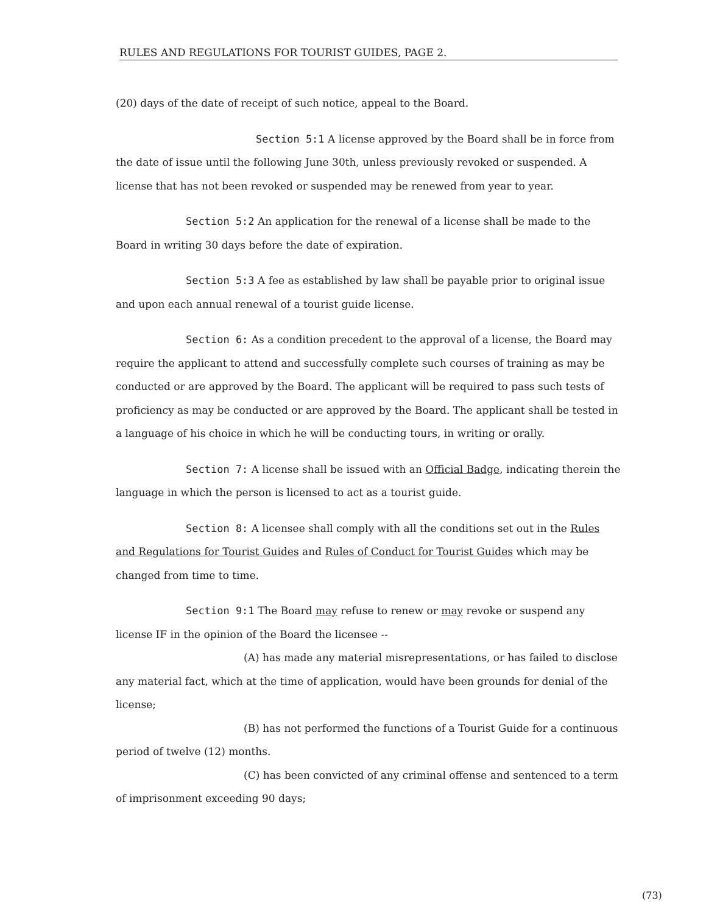RULES AND REGULATIONS FOR TOURIST GUIDES, PAGE 2.
(20) days of the date of receipt of such notice, appeal to the Board.
Section 5:1 A license approved by the Board shall be in force from the date of issue until the following June 30th, unless previously revoked or suspended. A license that has not been revoked or suspended may be renewed from year to year.
Section 5:2 An application for the renewal of a license shall be made to the Board in writing 30 days before the date of expiration.
Section 5:3 A fee as established by law shall be payable prior to original issue and upon each annual renewal of a tourist guide license.
Section 6: As a condition precedent to the approval of a license, the Board may require the applicant to attend and successfully complete such courses of training as may be conducted or are approved by the Board. The applicant will be required to pass such tests of proficiency as may be conducted or are approved by the Board. The applicant shall be tested in a language of his choice in which he will be conducting tours, in writing or orally.
Section 7: A license shall be issued with an Official Badge, indicating therein the language in which the person is licensed to act as a tourist guide.
Section 8: A licensee shall comply with all the conditions set out in the Rules and Regulations for Tourist Guides and Rules of Conduct for Tourist Guides which may be changed from time to time.
Section 9:1 The Board may refuse to renew or may revoke or suspend any license IF in the opinion of the Board the licensee --
(A) has made any material misrepresentations, or has failed to disclose any material fact, which at the time of application, would have been grounds for denial of the license;
(B) has not performed the functions of a Tourist Guide for a continuous period of twelve (12) months.
(C) has been convicted of any criminal offense and sentenced to a term of imprisonment exceeding 90 days;
(73)